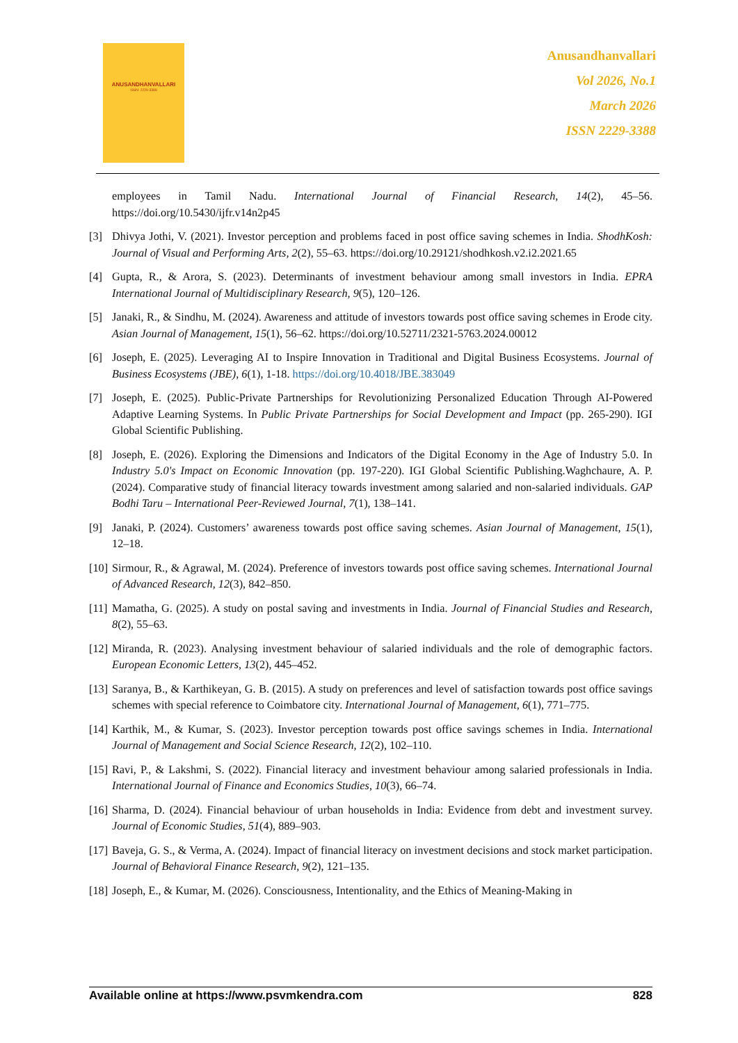ANUSANDHANVALLARI
ISSN: 2229-3388
Anusandhanvallari
Vol 2026, No.1
March 2026
ISSN 2229-3388
employees in Tamil Nadu. International Journal of Financial Research, 14(2), 45–56. https://doi.org/10.5430/ijfr.v14n2p45
[3] Dhivya Jothi, V. (2021). Investor perception and problems faced in post office saving schemes in India. ShodhKosh: Journal of Visual and Performing Arts, 2(2), 55–63. https://doi.org/10.29121/shodhkosh.v2.i2.2021.65
[4] Gupta, R., & Arora, S. (2023). Determinants of investment behaviour among small investors in India. EPRA International Journal of Multidisciplinary Research, 9(5), 120–126.
[5] Janaki, R., & Sindhu, M. (2024). Awareness and attitude of investors towards post office saving schemes in Erode city. Asian Journal of Management, 15(1), 56–62. https://doi.org/10.52711/2321-5763.2024.00012
[6] Joseph, E. (2025). Leveraging AI to Inspire Innovation in Traditional and Digital Business Ecosystems. Journal of Business Ecosystems (JBE), 6(1), 1-18. https://doi.org/10.4018/JBE.383049
[7] Joseph, E. (2025). Public-Private Partnerships for Revolutionizing Personalized Education Through AI-Powered Adaptive Learning Systems. In Public Private Partnerships for Social Development and Impact (pp. 265-290). IGI Global Scientific Publishing.
[8] Joseph, E. (2026). Exploring the Dimensions and Indicators of the Digital Economy in the Age of Industry 5.0. In Industry 5.0's Impact on Economic Innovation (pp. 197-220). IGI Global Scientific Publishing.Waghchaure, A. P. (2024). Comparative study of financial literacy towards investment among salaried and non-salaried individuals. GAP Bodhi Taru – International Peer-Reviewed Journal, 7(1), 138–141.
[9] Janaki, P. (2024). Customers’ awareness towards post office saving schemes. Asian Journal of Management, 15(1), 12–18.
[10] Sirmour, R., & Agrawal, M. (2024). Preference of investors towards post office saving schemes. International Journal of Advanced Research, 12(3), 842–850.
[11] Mamatha, G. (2025). A study on postal saving and investments in India. Journal of Financial Studies and Research, 8(2), 55–63.
[12] Miranda, R. (2023). Analysing investment behaviour of salaried individuals and the role of demographic factors. European Economic Letters, 13(2), 445–452.
[13] Saranya, B., & Karthikeyan, G. B. (2015). A study on preferences and level of satisfaction towards post office savings schemes with special reference to Coimbatore city. International Journal of Management, 6(1), 771–775.
[14] Karthik, M., & Kumar, S. (2023). Investor perception towards post office savings schemes in India. International Journal of Management and Social Science Research, 12(2), 102–110.
[15] Ravi, P., & Lakshmi, S. (2022). Financial literacy and investment behaviour among salaried professionals in India. International Journal of Finance and Economics Studies, 10(3), 66–74.
[16] Sharma, D. (2024). Financial behaviour of urban households in India: Evidence from debt and investment survey. Journal of Economic Studies, 51(4), 889–903.
[17] Baveja, G. S., & Verma, A. (2024). Impact of financial literacy on investment decisions and stock market participation. Journal of Behavioral Finance Research, 9(2), 121–135.
[18] Joseph, E., & Kumar, M. (2026). Consciousness, Intentionality, and the Ethics of Meaning-Making in
Available online at https://www.psvmkendra.com 828